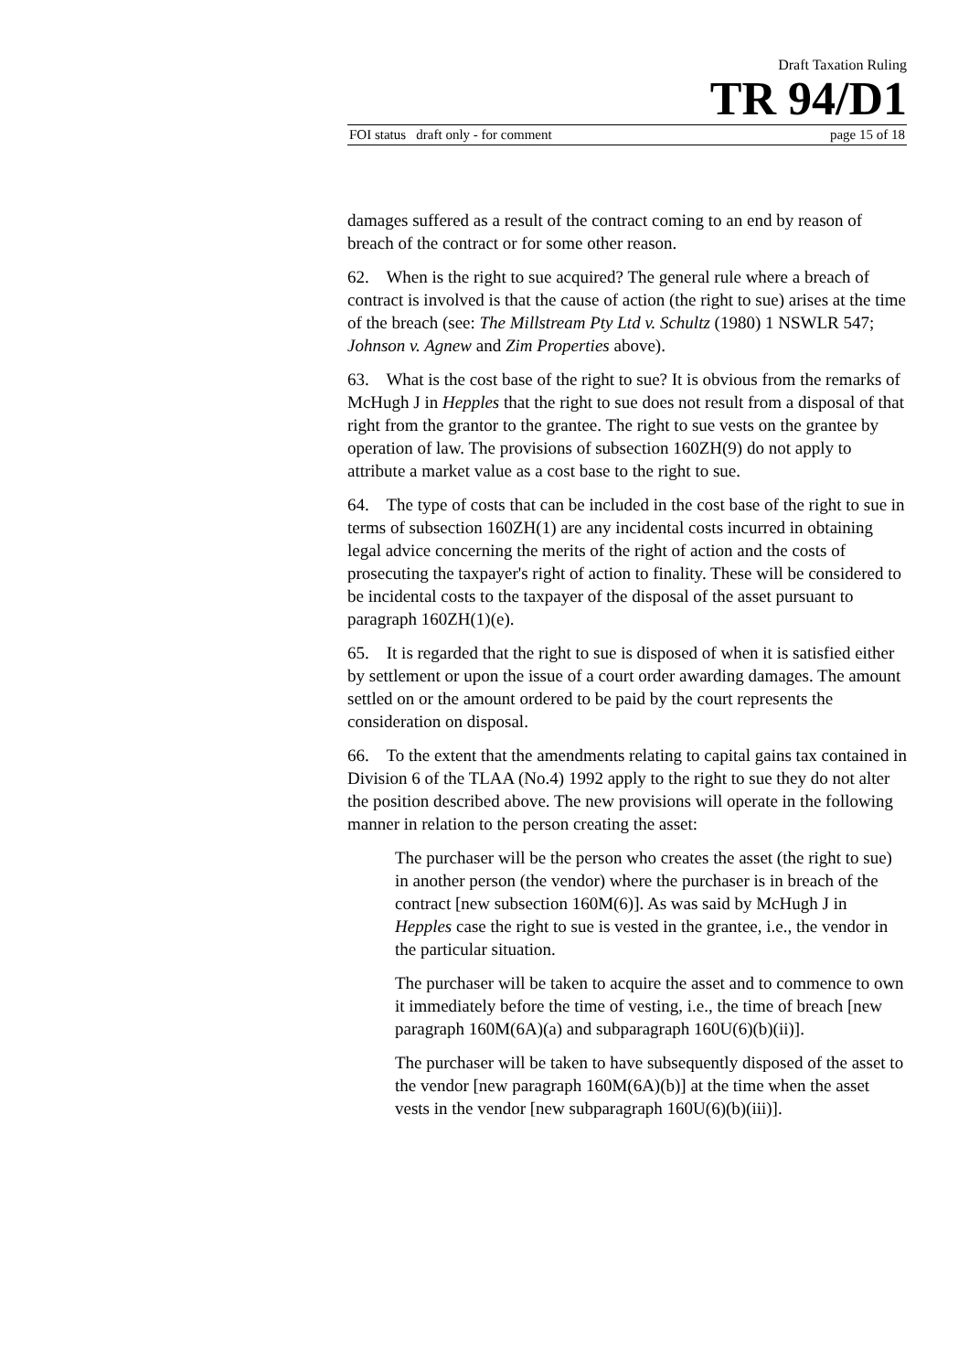Draft Taxation Ruling
TR 94/D1
FOI status draft only - for comment page 15 of 18
damages suffered as a result of the contract coming to an end by reason of breach of the contract or for some other reason.
62. When is the right to sue acquired? The general rule where a breach of contract is involved is that the cause of action (the right to sue) arises at the time of the breach (see: The Millstream Pty Ltd v. Schultz (1980) 1 NSWLR 547; Johnson v. Agnew and Zim Properties above).
63. What is the cost base of the right to sue? It is obvious from the remarks of McHugh J in Hepples that the right to sue does not result from a disposal of that right from the grantor to the grantee. The right to sue vests on the grantee by operation of law. The provisions of subsection 160ZH(9) do not apply to attribute a market value as a cost base to the right to sue.
64. The type of costs that can be included in the cost base of the right to sue in terms of subsection 160ZH(1) are any incidental costs incurred in obtaining legal advice concerning the merits of the right of action and the costs of prosecuting the taxpayer's right of action to finality. These will be considered to be incidental costs to the taxpayer of the disposal of the asset pursuant to paragraph 160ZH(1)(e).
65. It is regarded that the right to sue is disposed of when it is satisfied either by settlement or upon the issue of a court order awarding damages. The amount settled on or the amount ordered to be paid by the court represents the consideration on disposal.
66. To the extent that the amendments relating to capital gains tax contained in Division 6 of the TLAA (No.4) 1992 apply to the right to sue they do not alter the position described above. The new provisions will operate in the following manner in relation to the person creating the asset:
The purchaser will be the person who creates the asset (the right to sue) in another person (the vendor) where the purchaser is in breach of the contract [new subsection 160M(6)]. As was said by McHugh J in Hepples case the right to sue is vested in the grantee, i.e., the vendor in the particular situation.
The purchaser will be taken to acquire the asset and to commence to own it immediately before the time of vesting, i.e., the time of breach [new paragraph 160M(6A)(a) and subparagraph 160U(6)(b)(ii)].
The purchaser will be taken to have subsequently disposed of the asset to the vendor [new paragraph 160M(6A)(b)] at the time when the asset vests in the vendor [new subparagraph 160U(6)(b)(iii)].